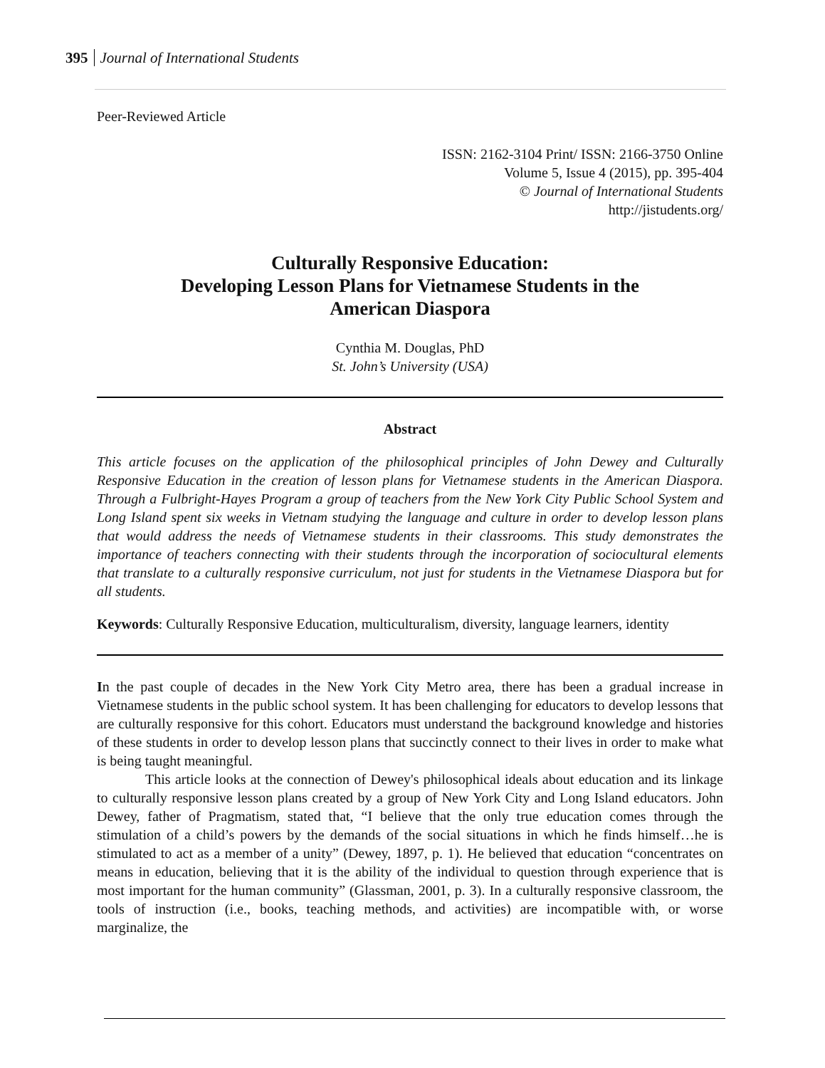395 Journal of International Students
Peer-Reviewed Article
ISSN: 2162-3104 Print/ ISSN: 2166-3750 Online
Volume 5, Issue 4 (2015), pp. 395-404
© Journal of International Students
http://jistudents.org/
Culturally Responsive Education:
Developing Lesson Plans for Vietnamese Students in the
American Diaspora
Cynthia M. Douglas, PhD
St. John’s University (USA)
Abstract
This article focuses on the application of the philosophical principles of John Dewey and Culturally Responsive Education in the creation of lesson plans for Vietnamese students in the American Diaspora. Through a Fulbright-Hayes Program a group of teachers from the New York City Public School System and Long Island spent six weeks in Vietnam studying the language and culture in order to develop lesson plans that would address the needs of Vietnamese students in their classrooms. This study demonstrates the importance of teachers connecting with their students through the incorporation of sociocultural elements that translate to a culturally responsive curriculum, not just for students in the Vietnamese Diaspora but for all students.
Keywords: Culturally Responsive Education, multiculturalism, diversity, language learners, identity
In the past couple of decades in the New York City Metro area, there has been a gradual increase in Vietnamese students in the public school system. It has been challenging for educators to develop lessons that are culturally responsive for this cohort. Educators must understand the background knowledge and histories of these students in order to develop lesson plans that succinctly connect to their lives in order to make what is being taught meaningful.
This article looks at the connection of Dewey's philosophical ideals about education and its linkage to culturally responsive lesson plans created by a group of New York City and Long Island educators. John Dewey, father of Pragmatism, stated that, “I believe that the only true education comes through the stimulation of a child’s powers by the demands of the social situations in which he finds himself…he is stimulated to act as a member of a unity” (Dewey, 1897, p. 1). He believed that education “concentrates on means in education, believing that it is the ability of the individual to question through experience that is most important for the human community” (Glassman, 2001, p. 3). In a culturally responsive classroom, the tools of instruction (i.e., books, teaching methods, and activities) are incompatible with, or worse marginalize, the